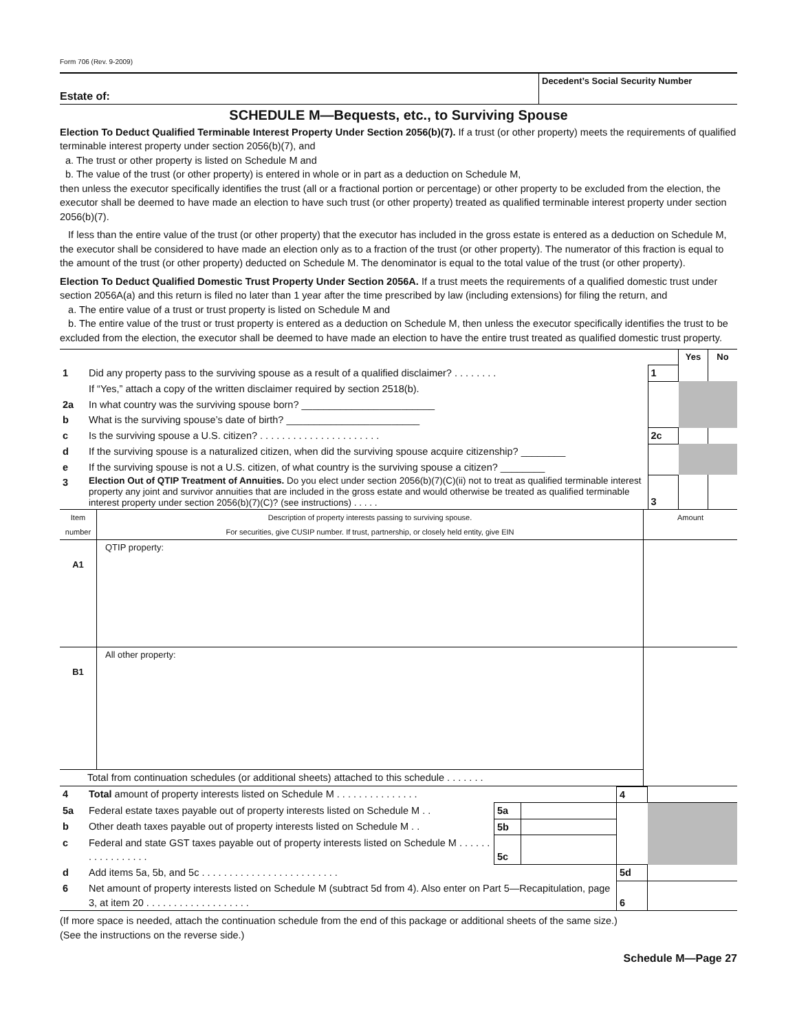Form 706 (Rev. 9-2009)
| Estate of: | Decedent’s Social Security Number |
SCHEDULE M—Bequests, etc., to Surviving Spouse
Election To Deduct Qualified Terminable Interest Property Under Section 2056(b)(7). If a trust (or other property) meets the requirements of qualified terminable interest property under section 2056(b)(7), and
a. The trust or other property is listed on Schedule M and
b. The value of the trust (or other property) is entered in whole or in part as a deduction on Schedule M,
then unless the executor specifically identifies the trust (all or a fractional portion or percentage) or other property to be excluded from the election, the executor shall be deemed to have made an election to have such trust (or other property) treated as qualified terminable interest property under section 2056(b)(7).
If less than the entire value of the trust (or other property) that the executor has included in the gross estate is entered as a deduction on Schedule M, the executor shall be considered to have made an election only as to a fraction of the trust (or other property). The numerator of this fraction is equal to the amount of the trust (or other property) deducted on Schedule M. The denominator is equal to the total value of the trust (or other property).
Election To Deduct Qualified Domestic Trust Property Under Section 2056A. If a trust meets the requirements of a qualified domestic trust under section 2056A(a) and this return is filed no later than 1 year after the time prescribed by law (including extensions) for filing the return, and
a. The entire value of a trust or trust property is listed on Schedule M and
b. The entire value of the trust or trust property is entered as a deduction on Schedule M, then unless the executor specifically identifies the trust to be excluded from the election, the executor shall be deemed to have made an election to have the entire trust treated as qualified domestic trust property.
| | | | Yes | No |
| 1 | Did any property pass to the surviving spouse as a result of a qualified disclaimer? . . . . . . . . | 1 | | |
| | If “Yes,” attach a copy of the written disclaimer required by section 2518(b). | | | |
| 2a | In what country was the surviving spouse born? ________________________ | | | |
| b | What is the surviving spouse’s date of birth? ________________________ | | | |
| c | Is the surviving spouse a U.S. citizen? . . . . . . . . . . . . . . . . . . . . . . | 2c | | |
| d | If the surviving spouse is a naturalized citizen, when did the surviving spouse acquire citizenship? ________ | | | |
| e | If the surviving spouse is not a U.S. citizen, of what country is the surviving spouse a citizen? ________ | | | |
| 3 | Election Out of QTIP Treatment of Annuities. Do you elect under section 2056(b)(7)(C)(ii) not to treat as qualified terminable interest property any joint and survivor annuities that are included in the gross estate and would otherwise be treated as qualified terminable interest property under section 2056(b)(7)(C)? (see instructions) . . . . . | 3 | | |
| Item number | Description of property interests passing to surviving spouse. For securities, give CUSIP number. If trust, partnership, or closely held entity, give EIN | Amount |
| A1 | QTIP property: | |
| B1 | All other property: | |
| Total from continuation schedules (or additional sheets) attached to this schedule . . . . . . . | | |
| 4 | Total amount of property interests listed on Schedule M . . . . . . . . . . . . . . . | | | 4 | |
| 5a | Federal estate taxes payable out of property interests listed on Schedule M . . | 5a | | | |
| b | Other death taxes payable out of property interests listed on Schedule M . . | 5b | | | |
| c | Federal and state GST taxes payable out of property interests listed on Schedule M . . . . . . . . . . . . . . . . . | 5c | | | |
| d | Add items 5a, 5b, and 5c . . . . . . . . . . . . . . . . . . . . . . . . . | | | 5d | |
| 6 | Net amount of property interests listed on Schedule M (subtract 5d from 4). Also enter on Part 5—Recapitulation, page 3, at item 20 . . . . . . . . . . . . . . . . . . . | | | 6 | |
(If more space is needed, attach the continuation schedule from the end of this package or additional sheets of the same size.)
(See the instructions on the reverse side.)
Schedule M—Page 27